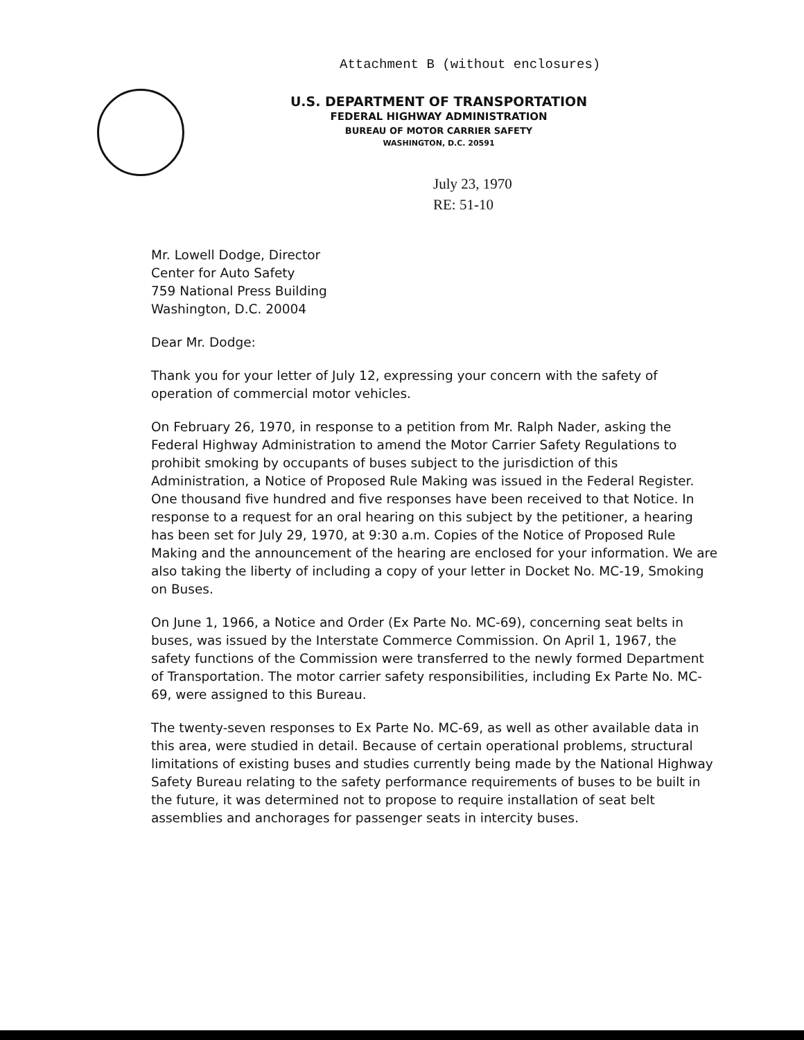Attachment B (without enclosures)
U.S. DEPARTMENT OF TRANSPORTATION
FEDERAL HIGHWAY ADMINISTRATION
BUREAU OF MOTOR CARRIER SAFETY
WASHINGTON, D.C. 20591
July 23, 1970
RE: 51-10
Mr. Lowell Dodge, Director
Center for Auto Safety
759 National Press Building
Washington, D.C. 20004
Dear Mr. Dodge:
Thank you for your letter of July 12, expressing your concern with the safety of operation of commercial motor vehicles.
On February 26, 1970, in response to a petition from Mr. Ralph Nader, asking the Federal Highway Administration to amend the Motor Carrier Safety Regulations to prohibit smoking by occupants of buses subject to the jurisdiction of this Administration, a Notice of Proposed Rule Making was issued in the Federal Register. One thousand five hundred and five responses have been received to that Notice. In response to a request for an oral hearing on this subject by the petitioner, a hearing has been set for July 29, 1970, at 9:30 a.m. Copies of the Notice of Proposed Rule Making and the announcement of the hearing are enclosed for your information. We are also taking the liberty of including a copy of your letter in Docket No. MC-19, Smoking on Buses.
On June 1, 1966, a Notice and Order (Ex Parte No. MC-69), concerning seat belts in buses, was issued by the Interstate Commerce Commission. On April 1, 1967, the safety functions of the Commission were transferred to the newly formed Department of Transportation. The motor carrier safety responsibilities, including Ex Parte No. MC-69, were assigned to this Bureau.
The twenty-seven responses to Ex Parte No. MC-69, as well as other available data in this area, were studied in detail. Because of certain operational problems, structural limitations of existing buses and studies currently being made by the National Highway Safety Bureau relating to the safety performance requirements of buses to be built in the future, it was determined not to propose to require installation of seat belt assemblies and anchorages for passenger seats in intercity buses.